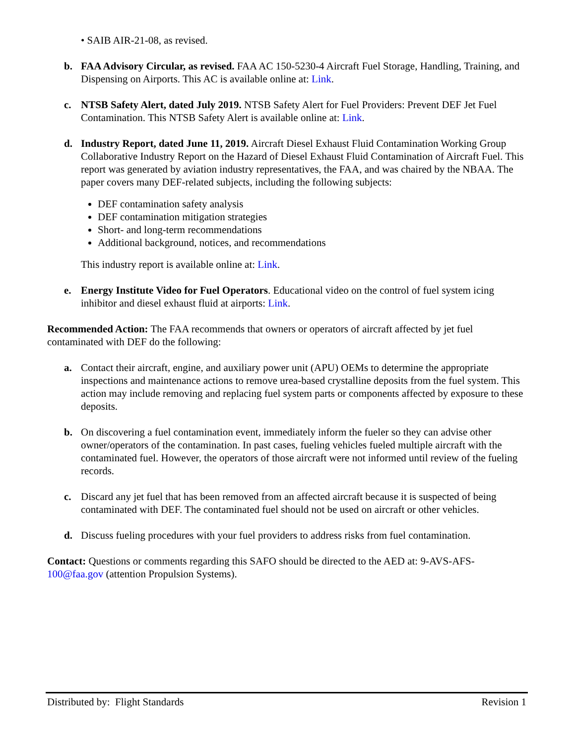• SAIB AIR-21-08, as revised.
b. FAA Advisory Circular, as revised. FAA AC 150-5230-4 Aircraft Fuel Storage, Handling, Training, and Dispensing on Airports. This AC is available online at: Link.
c. NTSB Safety Alert, dated July 2019. NTSB Safety Alert for Fuel Providers: Prevent DEF Jet Fuel Contamination. This NTSB Safety Alert is available online at: Link.
d. Industry Report, dated June 11, 2019. Aircraft Diesel Exhaust Fluid Contamination Working Group Collaborative Industry Report on the Hazard of Diesel Exhaust Fluid Contamination of Aircraft Fuel. This report was generated by aviation industry representatives, the FAA, and was chaired by the NBAA. The paper covers many DEF-related subjects, including the following subjects:
DEF contamination safety analysis
DEF contamination mitigation strategies
Short- and long-term recommendations
Additional background, notices, and recommendations
This industry report is available online at: Link.
e. Energy Institute Video for Fuel Operators. Educational video on the control of fuel system icing inhibitor and diesel exhaust fluid at airports: Link.
Recommended Action: The FAA recommends that owners or operators of aircraft affected by jet fuel contaminated with DEF do the following:
a. Contact their aircraft, engine, and auxiliary power unit (APU) OEMs to determine the appropriate inspections and maintenance actions to remove urea-based crystalline deposits from the fuel system. This action may include removing and replacing fuel system parts or components affected by exposure to these deposits.
b. On discovering a fuel contamination event, immediately inform the fueler so they can advise other owner/operators of the contamination. In past cases, fueling vehicles fueled multiple aircraft with the contaminated fuel. However, the operators of those aircraft were not informed until review of the fueling records.
c. Discard any jet fuel that has been removed from an affected aircraft because it is suspected of being contaminated with DEF. The contaminated fuel should not be used on aircraft or other vehicles.
d. Discuss fueling procedures with your fuel providers to address risks from fuel contamination.
Contact: Questions or comments regarding this SAFO should be directed to the AED at: 9-AVS-AFS-100@faa.gov (attention Propulsion Systems).
Distributed by: Flight Standards Revision 1